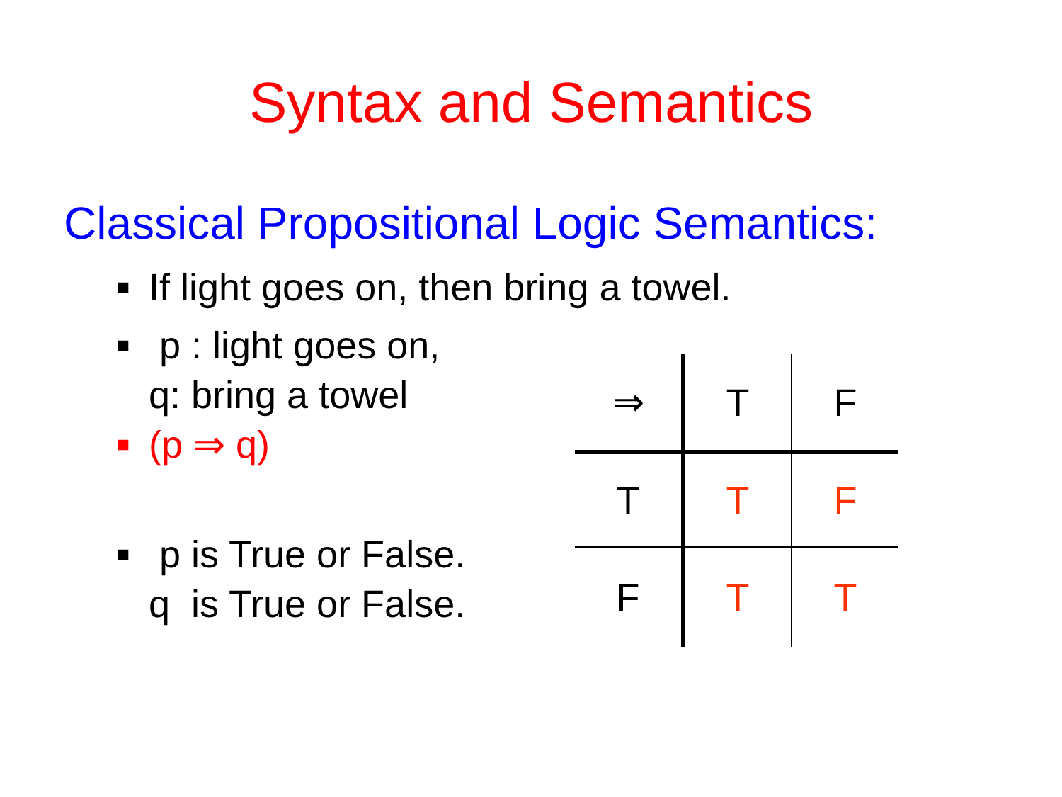Syntax and Semantics
Classical Propositional Logic Semantics:
■ If light goes on, then bring a towel.
■ p : light goes on,
q: bring a towel
■ (p ⇒ q)
■ p is True or False.
q is True or False.
| ⇒ | T | F |
| T | T | F |
| F | T | T |